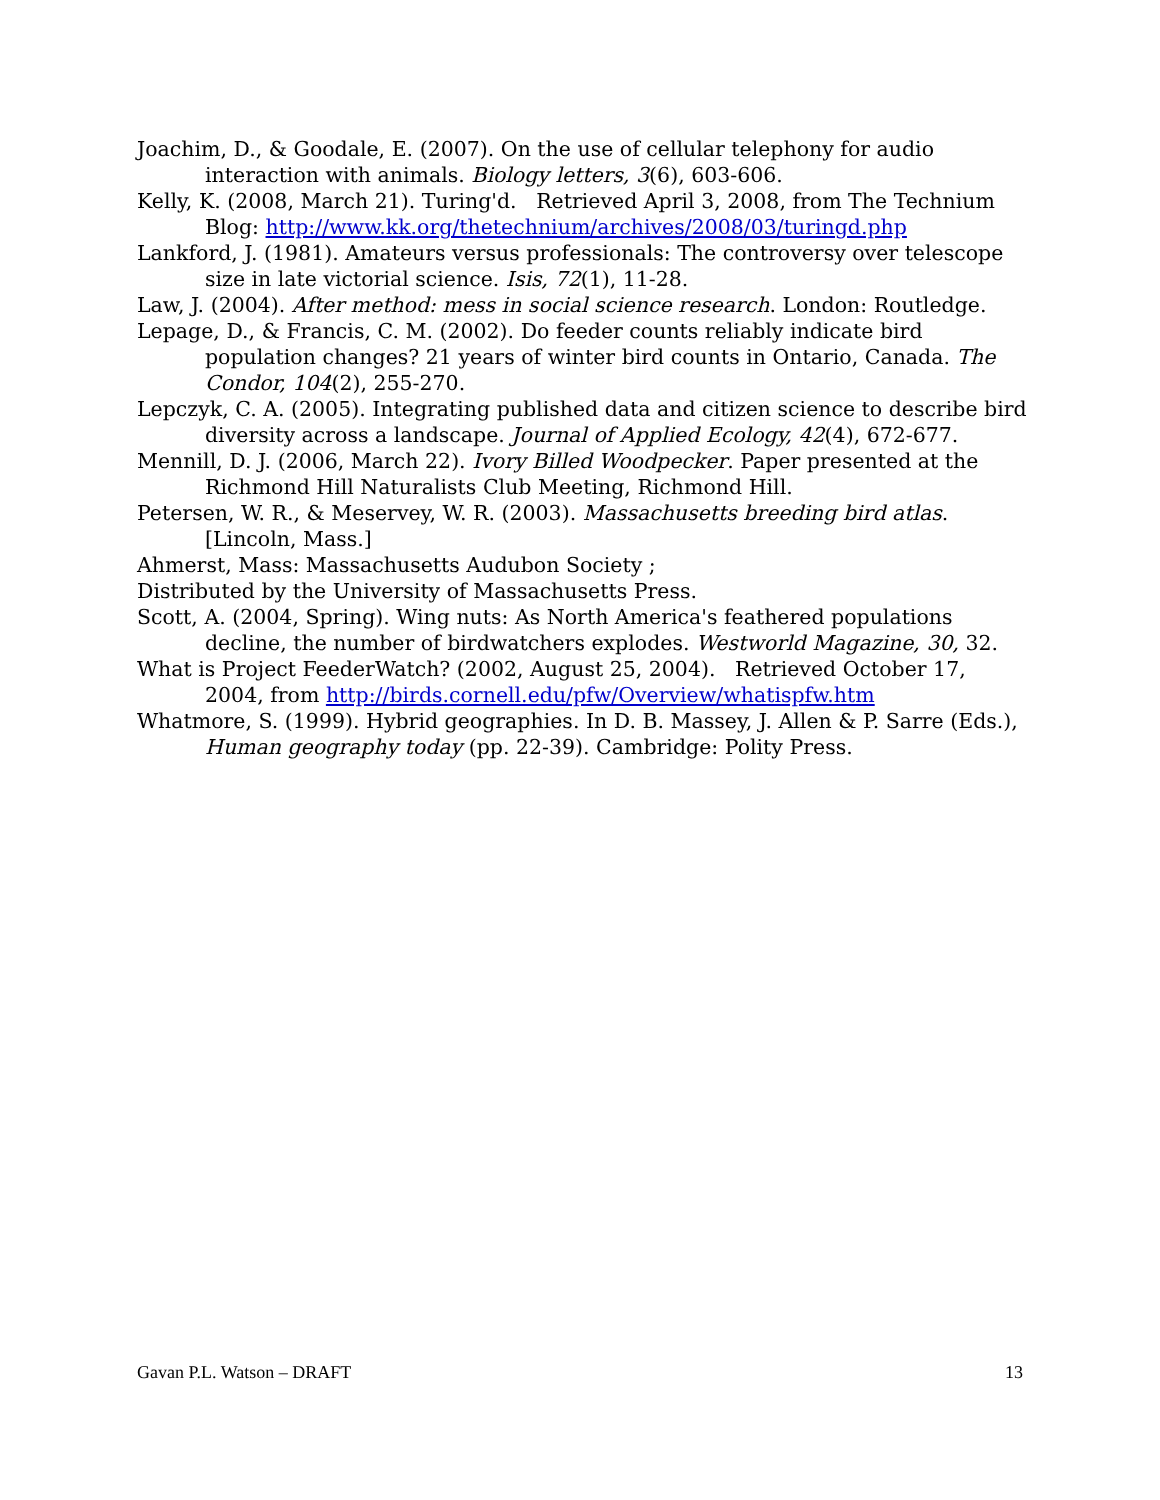Joachim, D., & Goodale, E. (2007). On the use of cellular telephony for audio interaction with animals. Biology letters, 3(6), 603-606.
Kelly, K. (2008, March 21). Turing'd. Retrieved April 3, 2008, from The Technium Blog: http://www.kk.org/thetechnium/archives/2008/03/turingd.php
Lankford, J. (1981). Amateurs versus professionals: The controversy over telescope size in late victorial science. Isis, 72(1), 11-28.
Law, J. (2004). After method: mess in social science research. London: Routledge.
Lepage, D., & Francis, C. M. (2002). Do feeder counts reliably indicate bird population changes? 21 years of winter bird counts in Ontario, Canada. The Condor, 104(2), 255-270.
Lepczyk, C. A. (2005). Integrating published data and citizen science to describe bird diversity across a landscape. Journal of Applied Ecology, 42(4), 672-677.
Mennill, D. J. (2006, March 22). Ivory Billed Woodpecker. Paper presented at the Richmond Hill Naturalists Club Meeting, Richmond Hill.
Petersen, W. R., & Meservey, W. R. (2003). Massachusetts breeding bird atlas. [Lincoln, Mass.]
Ahmerst, Mass: Massachusetts Audubon Society ;
Distributed by the University of Massachusetts Press.
Scott, A. (2004, Spring). Wing nuts: As North America's feathered populations decline, the number of birdwatchers explodes. Westworld Magazine, 30, 32.
What is Project FeederWatch? (2002, August 25, 2004). Retrieved October 17, 2004, from http://birds.cornell.edu/pfw/Overview/whatispfw.htm
Whatmore, S. (1999). Hybrid geographies. In D. B. Massey, J. Allen & P. Sarre (Eds.), Human geography today (pp. 22-39). Cambridge: Polity Press.
Gavan P.L. Watson – DRAFT 13